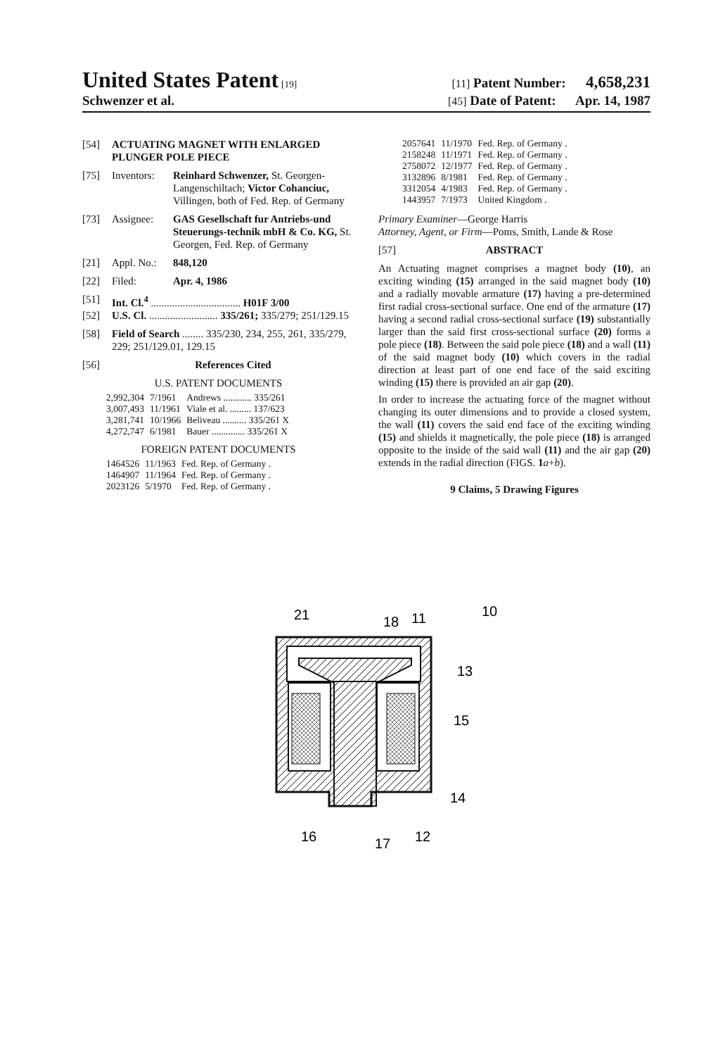United States Patent [19] [11] Patent Number: 4,658,231
Schwenzer et al. [45] Date of Patent: Apr. 14, 1987
[54] ACTUATING MAGNET WITH ENLARGED PLUNGER POLE PIECE
[75] Inventors: Reinhard Schwenzer, St. Georgen-Langenschiltach; Victor Cohanciuc, Villingen, both of Fed. Rep. of Germany
[73] Assignee: GAS Gesellschaft fur Antriebs-und Steuerungs-technik mbH & Co. KG, St. Georgen, Fed. Rep. of Germany
[21] Appl. No.: 848,120
[22] Filed: Apr. 4, 1986
[51] Int. Cl.<sup>4</sup> .................................. H01F 3/00
[52] U.S. Cl. .......................... 335/261; 335/279; 251/129.15
[58] Field of Search ........ 335/230, 234, 255, 261, 335/279, 229; 251/129.01, 129.15
[56] References Cited
U.S. PATENT DOCUMENTS
| 2,992,304 | 7/1961 | Andrews ............ 335/261 |
| 3,007,493 | 11/1961 | Viale et al. ......... 137/623 |
| 3,281,741 | 10/1966 | Beliveau .......... 335/261 X |
| 4,272,747 | 6/1981 | Bauer .............. 335/261 X |
FOREIGN PATENT DOCUMENTS
| 1464526 | 11/1963 | Fed. Rep. of Germany . |
| 1464907 | 11/1964 | Fed. Rep. of Germany . |
| 2023126 | 5/1970 | Fed. Rep. of Germany . |
| 2057641 | 11/1970 | Fed. Rep. of Germany . |
| 2158248 | 11/1971 | Fed. Rep. of Germany . |
| 2758072 | 12/1977 | Fed. Rep. of Germany . |
| 3132896 | 8/1981 | Fed. Rep. of Germany . |
| 3312054 | 4/1983 | Fed. Rep. of Germany . |
| 1443957 | 7/1973 | United Kingdom . |
Primary Examiner—George Harris
Attorney, Agent, or Firm—Poms, Smith, Lande & Rose
[57] ABSTRACT
An Actuating magnet comprises a magnet body (10), an exciting winding (15) arranged in the said magnet body (10) and a radially movable armature (17) having a pre-determined first radial cross-sectional surface. One end of the armature (17) having a second radial cross-sectional surface (19) substantially larger than the said first cross-sectional surface (20) forms a pole piece (18). Between the said pole piece (18) and a wall (11) of the said magnet body (10) which covers in the radial direction at least part of one end face of the said exciting winding (15) there is provided an air gap (20).
In order to increase the actuating force of the magnet without changing its outer dimensions and to provide a closed system, the wall (11) covers the said end face of the exciting winding (15) and shields it magnetically, the pole piece (18) is arranged opposite to the inside of the said wall (11) and the air gap (20) extends in the radial direction (FIGS. 1 a+b).
9 Claims, 5 Drawing Figures
21
18
11
10
13
15
14
16
17
12